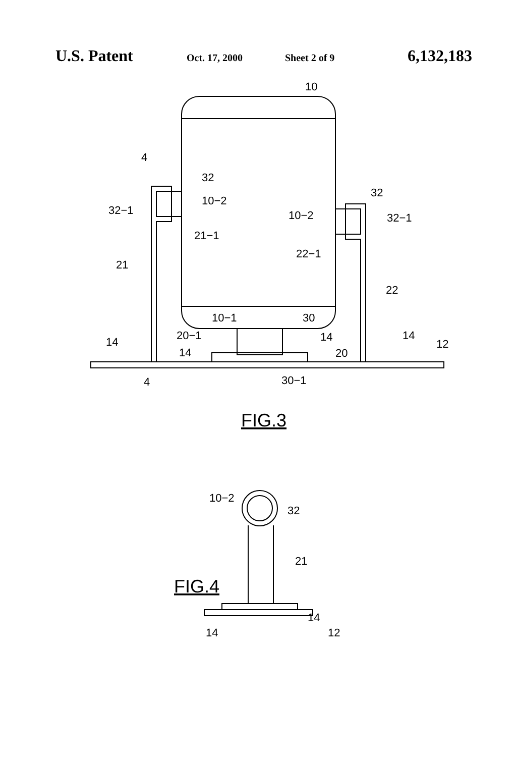U.S. Patent Oct. 17, 2000 Sheet 2 of 9 6,132,183
10
32
10−2
32−1
21−1
21
32
10−2
32−1
22−1
22
10−1
30
20−1
14
14
14
20
14
12
30−1
4
4
FIG.3
10−2
32
21
FIG.4
14
14
12